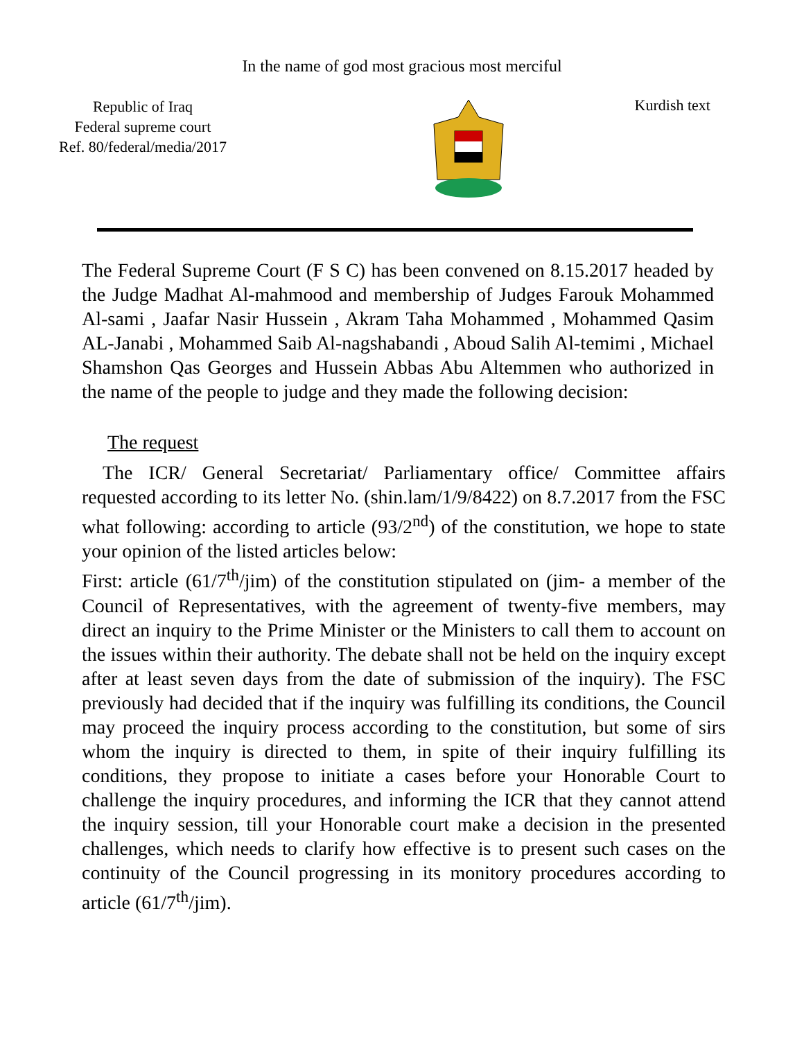In the name of god most gracious most merciful
Republic of Iraq
Federal supreme court
Ref. 80/federal/media/2017
Kurdish text
The Federal Supreme Court (F S C) has been convened on 8.15.2017 headed by the Judge Madhat Al-mahmood and membership of Judges Farouk Mohammed Al-sami , Jaafar Nasir Hussein , Akram Taha Mohammed , Mohammed Qasim AL-Janabi , Mohammed Saib Al-nagshabandi , Aboud Salih Al-temimi , Michael Shamshon Qas Georges and Hussein Abbas Abu Altemmen who authorized in the name of the people to judge and they made the following decision:
The request
The ICR/ General Secretariat/ Parliamentary office/ Committee affairs requested according to its letter No. (shin.lam/1/9/8422) on 8.7.2017 from the FSC what following: according to article (93/2<sup>nd</sup>) of the constitution, we hope to state your opinion of the listed articles below:
First: article (61/7<sup>th</sup>/jim) of the constitution stipulated on (jim- a member of the Council of Representatives, with the agreement of twenty-five members, may direct an inquiry to the Prime Minister or the Ministers to call them to account on the issues within their authority. The debate shall not be held on the inquiry except after at least seven days from the date of submission of the inquiry). The FSC previously had decided that if the inquiry was fulfilling its conditions, the Council may proceed the inquiry process according to the constitution, but some of sirs whom the inquiry is directed to them, in spite of their inquiry fulfilling its conditions, they propose to initiate a cases before your Honorable Court to challenge the inquiry procedures, and informing the ICR that they cannot attend the inquiry session, till your Honorable court make a decision in the presented challenges, which needs to clarify how effective is to present such cases on the continuity of the Council progressing in its monitory procedures according to article (61/7<sup>th</sup>/jim).